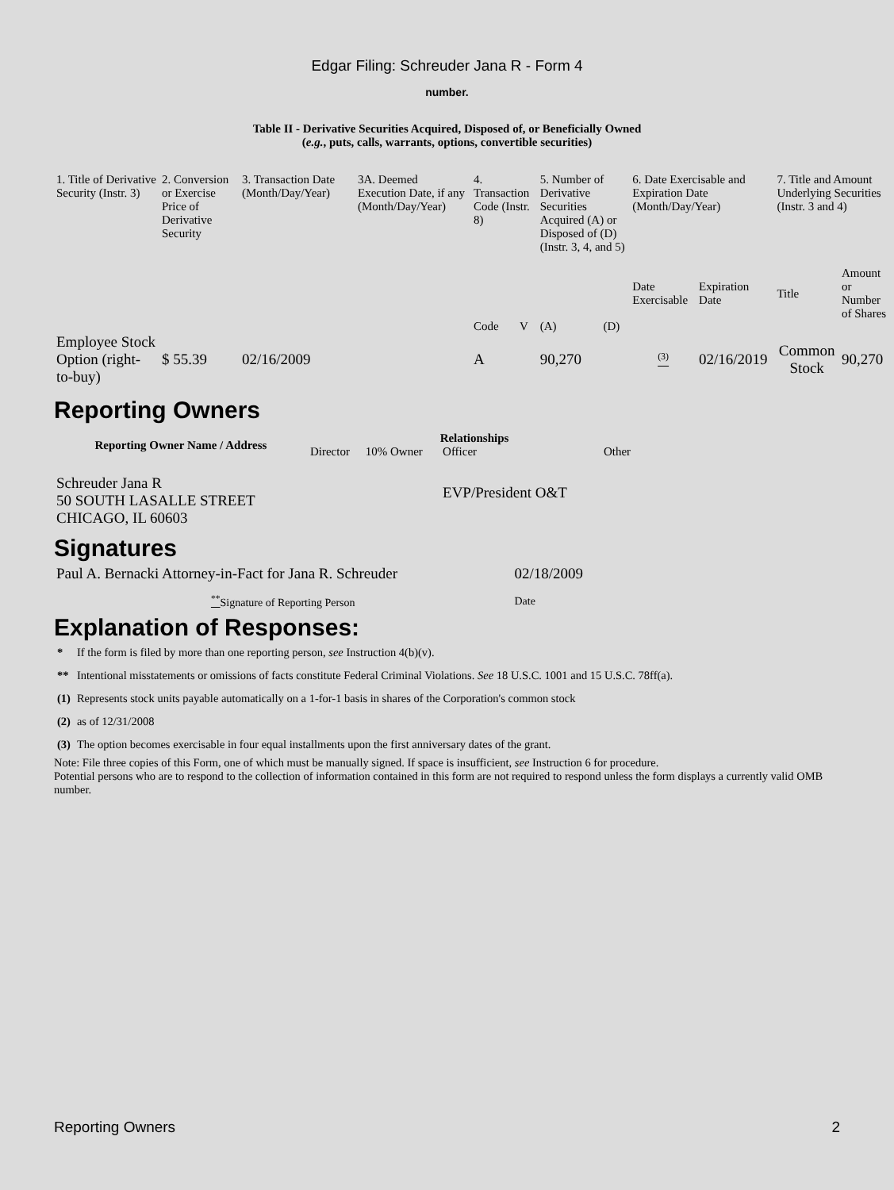Edgar Filing: Schreuder Jana R - Form 4
number.
Table II - Derivative Securities Acquired, Disposed of, or Beneficially Owned
(e.g., puts, calls, warrants, options, convertible securities)
| 1. Title of Derivative Security (Instr. 3) | 2. Conversion or Exercise Price of Derivative Security | 3. Transaction Date (Month/Day/Year) | 3A. Deemed Execution Date, if any (Month/Day/Year) | 4. Transaction Code (Instr. 8) | | 5. Number of Derivative Securities Acquired (A) or Disposed of (D) (Instr. 3, 4, and 5) | | 6. Date Exercisable and Expiration Date (Month/Day/Year) | | 7. Title and Amount Underlying Securities (Instr. 3 and 4) | |
| --- | --- | --- | --- | --- | --- | --- | --- | --- | --- | --- | --- |
| | | | | Code | V | (A) | (D) | Date Exercisable | Expiration Date | Title | Amount or Number of Shares |
| Employee Stock Option (right-to-buy) | $ 55.39 | 02/16/2009 | | A | | 90,270 | | <sup>(3)</sup> | 02/16/2019 | Common Stock | 90,270 |
Reporting Owners
| Reporting Owner Name / Address | Relationships | | | |
| --- | --- | --- | --- | --- |
| | Director | 10% Owner | Officer | Other |
| Schreuder Jana R 50 SOUTH LASALLE STREET CHICAGO, IL 60603 | | | EVP/President O&T | |
Signatures
| Paul A. Bernacki Attorney-in-Fact for Jana R. Schreuder | 02/18/2009 |
| <sup>**</sup> Signature of Reporting Person | Date |
Explanation of Responses:
| * | If the form is filed by more than one reporting person, see Instruction 4(b)(v). |
| ** | Intentional misstatements or omissions of facts constitute Federal Criminal Violations. See 18 U.S.C. 1001 and 15 U.S.C. 78ff(a). |
| (1) | Represents stock units payable automatically on a 1-for-1 basis in shares of the Corporation's common stock |
| (2) | as of 12/31/2008 |
| (3) | The option becomes exercisable in four equal installments upon the first anniversary dates of the grant. |
Note: File three copies of this Form, one of which must be manually signed. If space is insufficient, see Instruction 6 for procedure.
Potential persons who are to respond to the collection of information contained in this form are not required to respond unless the form displays a currently valid OMB number.
Reporting Owners 2